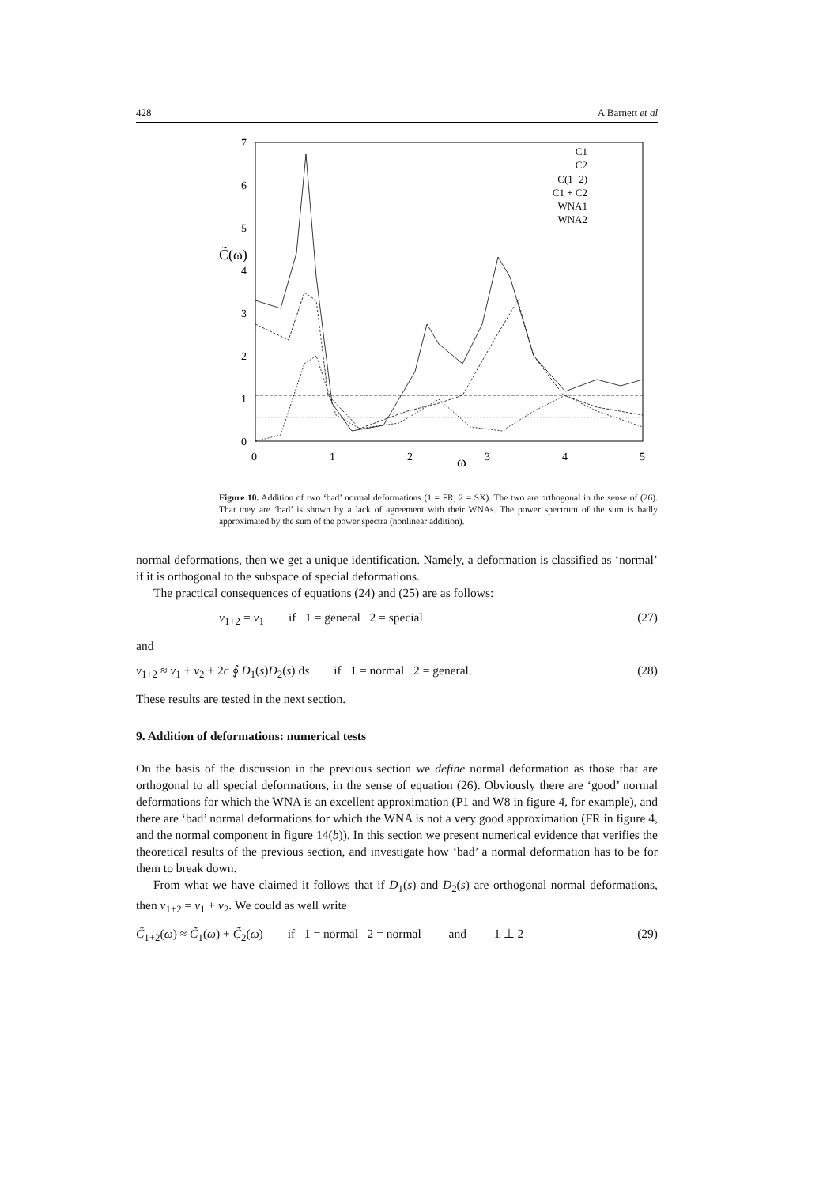428 A Barnett et al
7
6
5
4
3
2
1
0
C̃(ω)
0
1
2
3
4
5
ω
C1
C2
C(1+2)
C1 + C2
WNA1
WNA2
Figure 10. Addition of two ‘bad’ normal deformations (1 = FR, 2 = SX). The two are orthogonal in the sense of (26). That they are ‘bad’ is shown by a lack of agreement with their WNAs. The power spectrum of the sum is badly approximated by the sum of the power spectra (nonlinear addition).
normal deformations, then we get a unique identification. Namely, a deformation is classified as ‘normal’ if it is orthogonal to the subspace of special deformations.
The practical consequences of equations (24) and (25) are as follows:
ν<sub>1+2</sub> = ν<sub>1</sub> if 1 = general 2 = special (27)
and
ν<sub>1+2</sub> ≈ ν<sub>1</sub> + ν<sub>2</sub> + 2c ∮ D<sub>1</sub>(s)D<sub>2</sub>(s) ds if 1 = normal 2 = general. (28)
These results are tested in the next section.
9. Addition of deformations: numerical tests
On the basis of the discussion in the previous section we define normal deformation as those that are orthogonal to all special deformations, in the sense of equation (26). Obviously there are ‘good’ normal deformations for which the WNA is an excellent approximation (P1 and W8 in figure 4, for example), and there are ‘bad’ normal deformations for which the WNA is not a very good approximation (FR in figure 4, and the normal component in figure 14(b)). In this section we present numerical evidence that verifies the theoretical results of the previous section, and investigate how ‘bad’ a normal deformation has to be for them to break down.
From what we have claimed it follows that if D<sub>1</sub>(s) and D<sub>2</sub>(s) are orthogonal normal deformations, then ν<sub>1+2</sub> = ν<sub>1</sub> + ν<sub>2</sub>. We could as well write
C̃<sub>1+2</sub>(ω) ≈ C̃<sub>1</sub>(ω) + C̃<sub>2</sub>(ω) if 1 = normal 2 = normal and 1 ⊥ 2 (29)